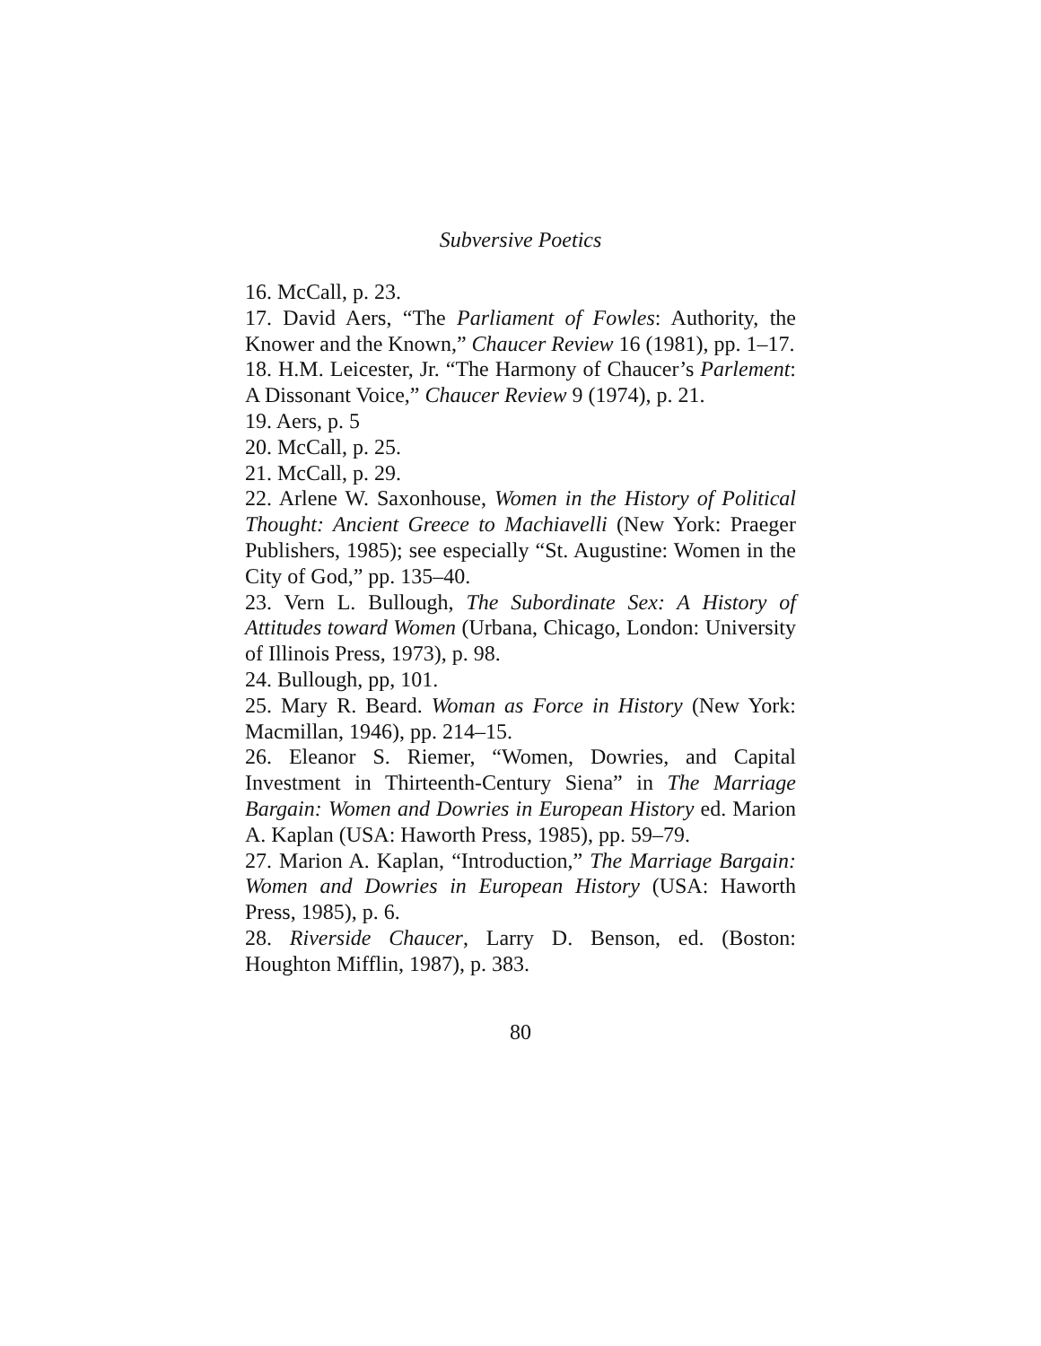Subversive Poetics
16. McCall, p. 23.
17. David Aers, “The Parliament of Fowles: Authority, the Knower and the Known,” Chaucer Review 16 (1981), pp. 1–17.
18. H.M. Leicester, Jr. “The Harmony of Chaucer’s Parlement: A Dissonant Voice,” Chaucer Review 9 (1974), p. 21.
19. Aers, p. 5
20. McCall, p. 25.
21. McCall, p. 29.
22. Arlene W. Saxonhouse, Women in the History of Political Thought: Ancient Greece to Machiavelli (New York: Praeger Publishers, 1985); see especially “St. Augustine: Women in the City of God,” pp. 135–40.
23. Vern L. Bullough, The Subordinate Sex: A History of Attitudes toward Women (Urbana, Chicago, London: University of Illinois Press, 1973), p. 98.
24. Bullough, pp, 101.
25. Mary R. Beard. Woman as Force in History (New York: Macmillan, 1946), pp. 214–15.
26. Eleanor S. Riemer, “Women, Dowries, and Capital Investment in Thirteenth-Century Siena” in The Marriage Bargain: Women and Dowries in European History ed. Marion A. Kaplan (USA: Haworth Press, 1985), pp. 59–79.
27. Marion A. Kaplan, “Introduction,” The Marriage Bargain: Women and Dowries in European History (USA: Haworth Press, 1985), p. 6.
28. Riverside Chaucer, Larry D. Benson, ed. (Boston: Houghton Mifflin, 1987), p. 383.
80